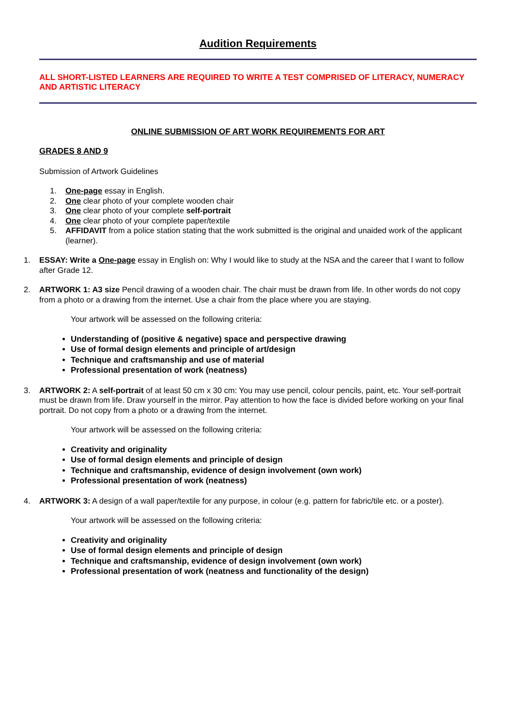Audition Requirements
ALL SHORT-LISTED LEARNERS ARE REQUIRED TO WRITE A TEST COMPRISED OF LITERACY, NUMERACY AND ARTISTIC LITERACY
ONLINE SUBMISSION OF ART WORK REQUIREMENTS FOR ART
GRADES 8 AND 9
Submission of Artwork Guidelines
1. One-page essay in English.
2. One clear photo of your complete wooden chair
3. One clear photo of your complete self-portrait
4. One clear photo of your complete paper/textile
5. AFFIDAVIT from a police station stating that the work submitted is the original and unaided work of the applicant (learner).
1. ESSAY: Write a One-page essay in English on: Why I would like to study at the NSA and the career that I want to follow after Grade 12.
2. ARTWORK 1: A3 size Pencil drawing of a wooden chair. The chair must be drawn from life. In other words do not copy from a photo or a drawing from the internet. Use a chair from the place where you are staying.
Your artwork will be assessed on the following criteria:
Understanding of (positive & negative) space and perspective drawing
Use of formal design elements and principle of art/design
Technique and craftsmanship and use of material
Professional presentation of work (neatness)
3. ARTWORK 2: A self-portrait of at least 50 cm x 30 cm: You may use pencil, colour pencils, paint, etc. Your self-portrait must be drawn from life. Draw yourself in the mirror. Pay attention to how the face is divided before working on your final portrait. Do not copy from a photo or a drawing from the internet.
Your artwork will be assessed on the following criteria:
Creativity and originality
Use of formal design elements and principle of design
Technique and craftsmanship, evidence of design involvement (own work)
Professional presentation of work (neatness)
4. ARTWORK 3: A design of a wall paper/textile for any purpose, in colour (e.g. pattern for fabric/tile etc. or a poster).
Your artwork will be assessed on the following criteria:
Creativity and originality
Use of formal design elements and principle of design
Technique and craftsmanship, evidence of design involvement (own work)
Professional presentation of work (neatness and functionality of the design)